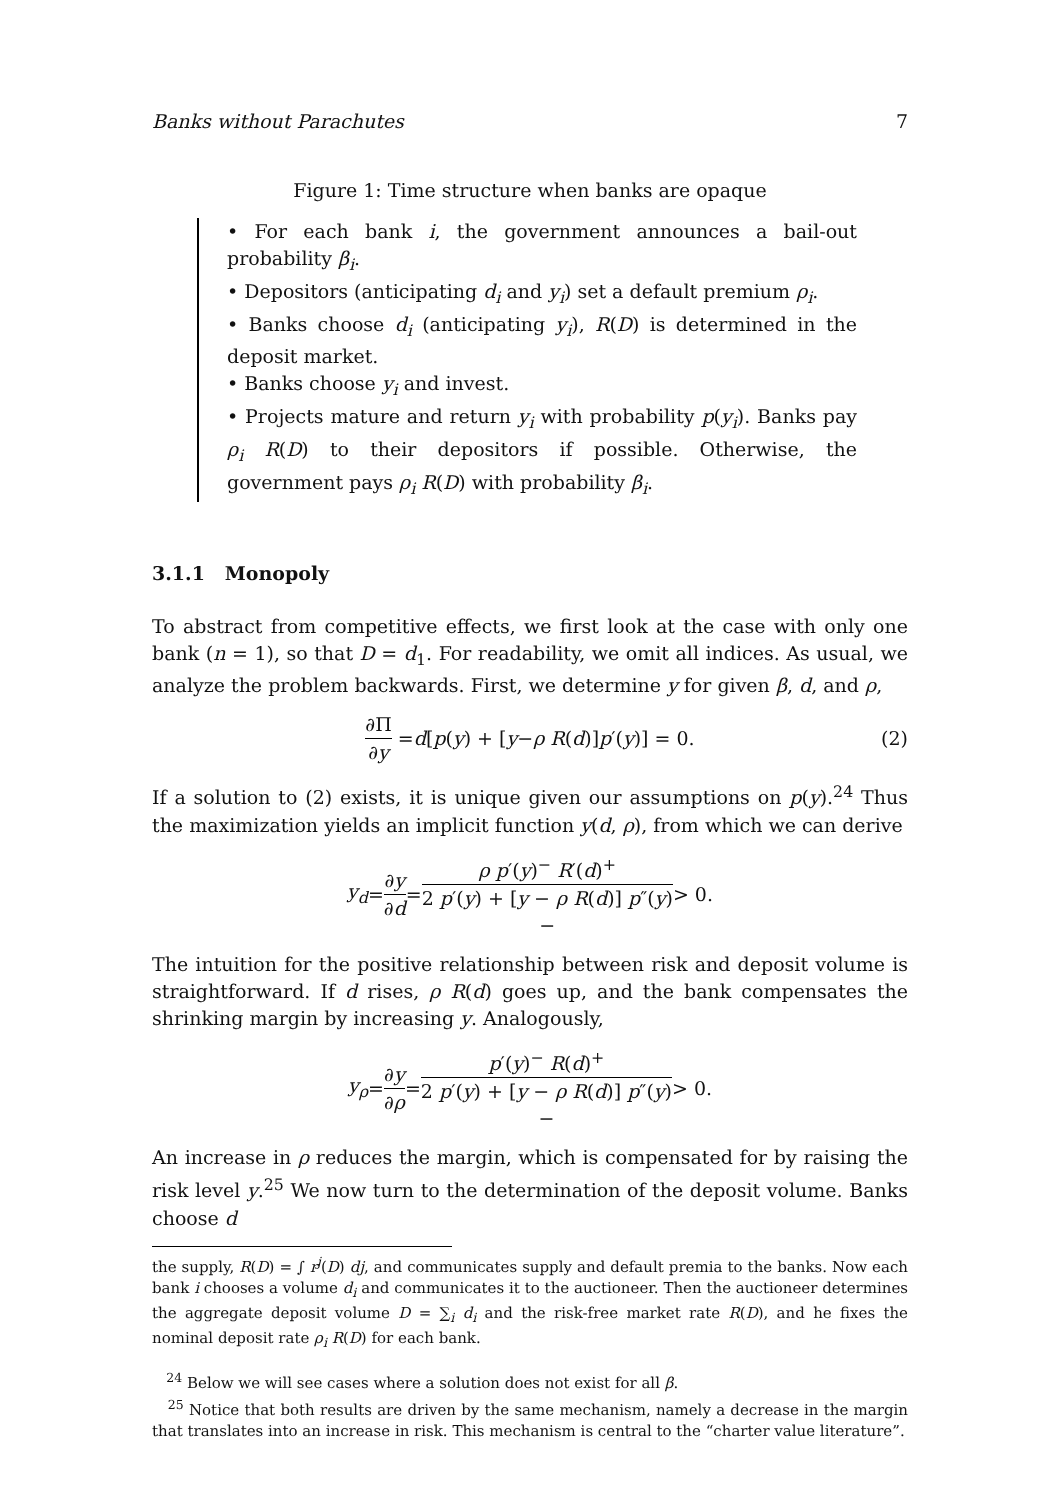Banks without Parachutes 7
Figure 1: Time structure when banks are opaque
• For each bank i, the government announces a bail-out probability β<sub>i</sub>.
• Depositors (anticipating d<sub>i</sub> and y<sub>i</sub>) set a default premium ρ<sub>i</sub>.
• Banks choose d<sub>i</sub> (anticipating y<sub>i</sub>), R(D) is determined in the deposit market.
• Banks choose y<sub>i</sub> and invest.
• Projects mature and return y<sub>i</sub> with probability p(y<sub>i</sub>). Banks pay ρ<sub>i</sub> R(D) to their depositors if possible. Otherwise, the government pays ρ<sub>i</sub> R(D) with probability β<sub>i</sub>.
3.1.1 Monopoly
To abstract from competitive effects, we first look at the case with only one bank (n = 1), so that D = d<sub>1</sub>. For readability, we omit all indices. As usual, we analyze the problem backwards. First, we determine y for given β, d, and ρ,
∂Π ∂y = d [p (y) + [y − ρ R (d)] p ′(y)] = 0. (2)
If a solution to (2) exists, it is unique given our assumptions on p(y).<sup>24</sup> Thus the maximization yields an implicit function y(d, ρ), from which we can derive
y<sub>d</sub> = ∂y ∂d = ρ p′(y)<sup>−</sup> R′(d)<sup>+</sup> 2 p′(y) + [y − ρ R(d)] p″(y)
− > 0.
The intuition for the positive relationship between risk and deposit volume is straightforward. If d rises, ρ R(d) goes up, and the bank compensates the shrinking margin by increasing y. Analogously,
y<sub>ρ</sub> = ∂y ∂ρ = p′(y)<sup>−</sup> R(d)<sup>+</sup> 2 p′(y) + [y − ρ R(d)] p″(y)
− > 0.
An increase in ρ reduces the margin, which is compensated for by raising the risk level y.<sup>25</sup> We now turn to the determination of the deposit volume. Banks choose d
the supply, R(D) = ∫ r<sup>j</sup>(D) dj, and communicates supply and default premia to the banks. Now each bank i chooses a volume d<sub>i</sub> and communicates it to the auctioneer. Then the auctioneer determines the aggregate deposit volume D = ∑<sub>i</sub> d<sub>i</sub> and the risk-free market rate R(D), and he fixes the nominal deposit rate ρ<sub>i</sub> R(D) for each bank.
<sup>24</sup> Below we will see cases where a solution does not exist for all β.
<sup>25</sup> Notice that both results are driven by the same mechanism, namely a decrease in the margin that translates into an increase in risk. This mechanism is central to the “charter value literature”.